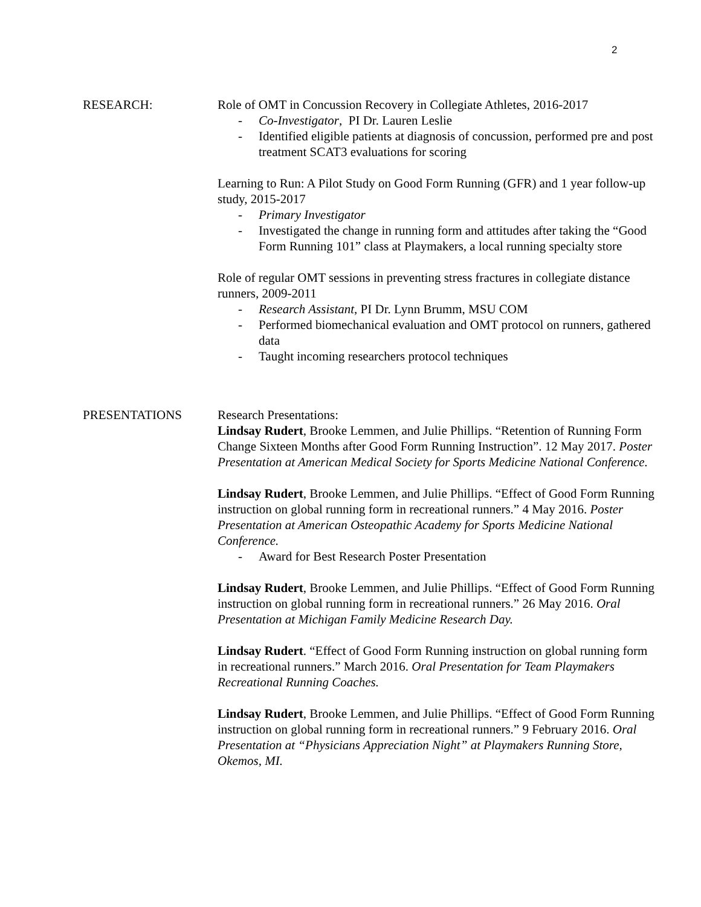2
RESEARCH: Role of OMT in Concussion Recovery in Collegiate Athletes, 2016-2017
- Co-Investigator, PI Dr. Lauren Leslie
- Identified eligible patients at diagnosis of concussion, performed pre and post treatment SCAT3 evaluations for scoring
Learning to Run: A Pilot Study on Good Form Running (GFR) and 1 year follow-up study, 2015-2017
- Primary Investigator
- Investigated the change in running form and attitudes after taking the “Good Form Running 101” class at Playmakers, a local running specialty store
Role of regular OMT sessions in preventing stress fractures in collegiate distance runners, 2009-2011
- Research Assistant, PI Dr. Lynn Brumm, MSU COM
- Performed biomechanical evaluation and OMT protocol on runners, gathered data
- Taught incoming researchers protocol techniques
PRESENTATIONS Research Presentations:
Lindsay Rudert, Brooke Lemmen, and Julie Phillips. “Retention of Running Form Change Sixteen Months after Good Form Running Instruction”. 12 May 2017. Poster Presentation at American Medical Society for Sports Medicine National Conference.
Lindsay Rudert, Brooke Lemmen, and Julie Phillips. “Effect of Good Form Running instruction on global running form in recreational runners.” 4 May 2016. Poster Presentation at American Osteopathic Academy for Sports Medicine National Conference.
- Award for Best Research Poster Presentation
Lindsay Rudert, Brooke Lemmen, and Julie Phillips. “Effect of Good Form Running instruction on global running form in recreational runners.” 26 May 2016. Oral Presentation at Michigan Family Medicine Research Day.
Lindsay Rudert. “Effect of Good Form Running instruction on global running form in recreational runners.” March 2016. Oral Presentation for Team Playmakers Recreational Running Coaches.
Lindsay Rudert, Brooke Lemmen, and Julie Phillips. “Effect of Good Form Running instruction on global running form in recreational runners.” 9 February 2016. Oral Presentation at “Physicians Appreciation Night” at Playmakers Running Store, Okemos, MI.